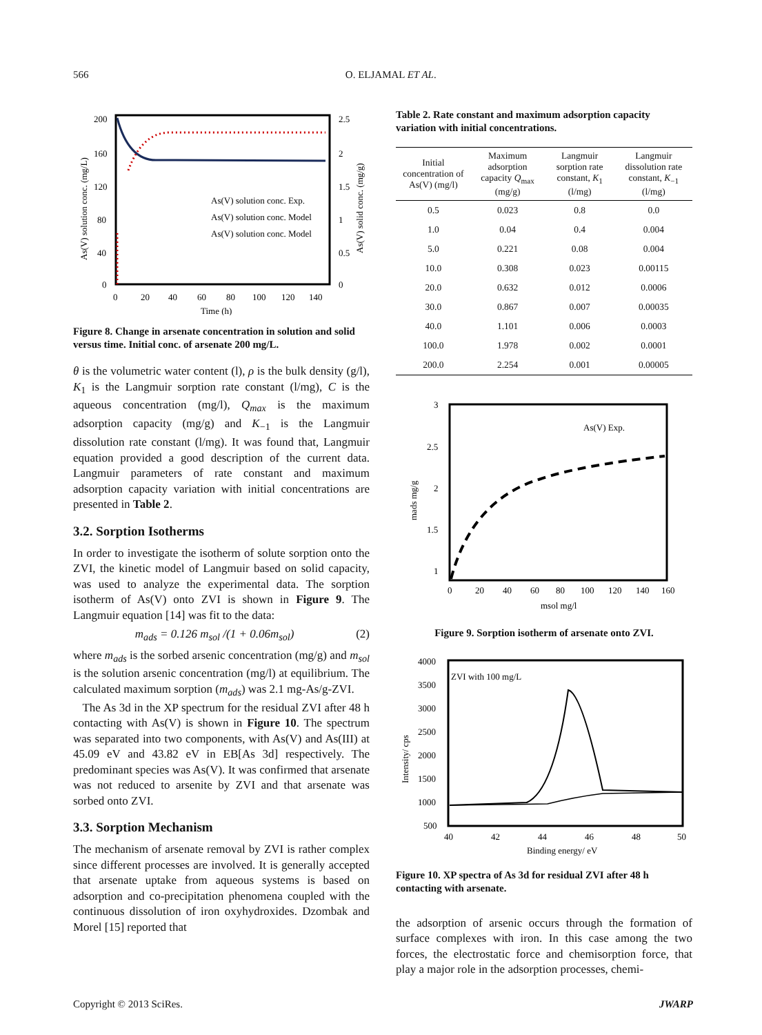566 O. ELJAMAL ET AL.
200
160
120
80
40
0
2.5
2
1.5
1
0.5
0
0
20
40
60
80
100
120
140
Time (h)
As(V) solution conc. (mg/L)
As(V) solid conc. (mg/g)
As(V) solution conc. Exp.
As(V) solution conc. Model
As(V) solution conc. Model
Figure 8. Change in arsenate concentration in solution and solid versus time. Initial conc. of arsenate 200 mg/L.
θ is the volumetric water content (l), ρ is the bulk density (g/l), K<sub>1</sub> is the Langmuir sorption rate constant (l/mg), C is the aqueous concentration (mg/l), Q<sub>max</sub> is the maximum adsorption capacity (mg/g) and K<sub>−1</sub> is the Langmuir dissolution rate constant (l/mg). It was found that, Langmuir equation provided a good description of the current data. Langmuir parameters of rate constant and maximum adsorption capacity variation with initial concentrations are presented in Table 2.
3.2. Sorption Isotherms
In order to investigate the isotherm of solute sorption onto the ZVI, the kinetic model of Langmuir based on solid capacity, was used to analyze the experimental data. The sorption isotherm of As(V) onto ZVI is shown in Figure 9. The Langmuir equation [14] was fit to the data:
m<sub>ads</sub> = 0.126 m<sub>sol</sub> /(1 + 0.06m<sub>sol</sub>) (2)
where m<sub>ads</sub> is the sorbed arsenic concentration (mg/g) and m<sub>sol</sub> is the solution arsenic concentration (mg/l) at equilibrium. The calculated maximum sorption (m<sub>ads</sub>) was 2.1 mg-As/g-ZVI.
The As 3d in the XP spectrum for the residual ZVI after 48 h contacting with As(V) is shown in Figure 10. The spectrum was separated into two components, with As(V) and As(III) at 45.09 eV and 43.82 eV in EB[As 3d] respectively. The predominant species was As(V). It was confirmed that arsenate was not reduced to arsenite by ZVI and that arsenate was sorbed onto ZVI.
3.3. Sorption Mechanism
The mechanism of arsenate removal by ZVI is rather complex since different processes are involved. It is generally accepted that arsenate uptake from aqueous systems is based on adsorption and co-precipitation phenomena coupled with the continuous dissolution of iron oxyhydroxides. Dzombak and Morel [15] reported that
Table 2. Rate constant and maximum adsorption capacity variation with initial concentrations.
| Initial concentration of As(V) (mg/l) | Maximum adsorption capacity Q<sub>max</sub> (mg/g) | Langmuir sorption rate constant, K<sub>1</sub> (l/mg) | Langmuir dissolution rate constant, K<sub>−1</sub> (l/mg) |
| --- | --- | --- | --- |
| 0.5 | 0.023 | 0.8 | 0.0 |
| 1.0 | 0.04 | 0.4 | 0.004 |
| 5.0 | 0.221 | 0.08 | 0.004 |
| 10.0 | 0.308 | 0.023 | 0.00115 |
| 20.0 | 0.632 | 0.012 | 0.0006 |
| 30.0 | 0.867 | 0.007 | 0.00035 |
| 40.0 | 1.101 | 0.006 | 0.0003 |
| 100.0 | 1.978 | 0.002 | 0.0001 |
| 200.0 | 2.254 | 0.001 | 0.00005 |
3
2.5
2
1.5
1
x
0
20
40
60
80
100
120
140
160
msol mg/l
mads mg/g
As(V) Exp.
Figure 9. Sorption isotherm of arsenate onto ZVI.
4000
3500
3000
2500
2000
1500
1000
500
40
42
44
46
48
50
Binding energy/ eV
Intensity/ cps
ZVI with 100 mg/L
Figure 10. XP spectra of As 3d for residual ZVI after 48 h contacting with arsenate.
the adsorption of arsenic occurs through the formation of surface complexes with iron. In this case among the two forces, the electrostatic force and chemisorption force, that play a major role in the adsorption processes, chemi-
Copyright © 2013 SciRes. JWARP